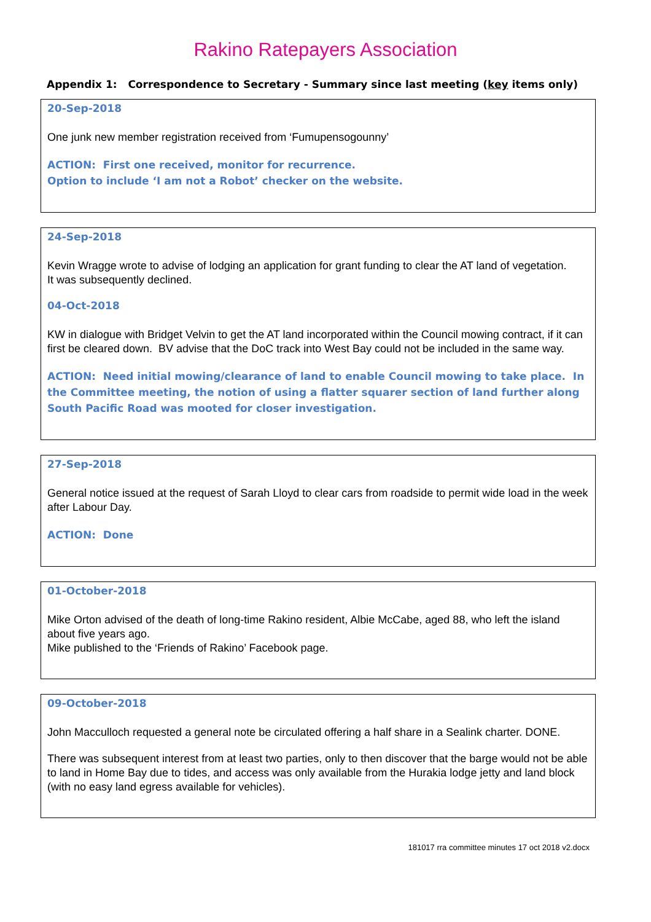Rakino Ratepayers Association
Appendix 1: Correspondence to Secretary - Summary since last meeting (key items only)
20-Sep-2018
One junk new member registration received from ‘Fumupensogounny’
ACTION: First one received, monitor for recurrence.
Option to include ‘I am not a Robot’ checker on the website.
24-Sep-2018
Kevin Wragge wrote to advise of lodging an application for grant funding to clear the AT land of vegetation.
It was subsequently declined.
04-Oct-2018
KW in dialogue with Bridget Velvin to get the AT land incorporated within the Council mowing contract, if it can first be cleared down. BV advise that the DoC track into West Bay could not be included in the same way.
ACTION: Need initial mowing/clearance of land to enable Council mowing to take place. In the Committee meeting, the notion of using a flatter squarer section of land further along South Pacific Road was mooted for closer investigation.
27-Sep-2018
General notice issued at the request of Sarah Lloyd to clear cars from roadside to permit wide load in the week after Labour Day.
ACTION: Done
01-October-2018
Mike Orton advised of the death of long-time Rakino resident, Albie McCabe, aged 88, who left the island about five years ago.
Mike published to the ‘Friends of Rakino’ Facebook page.
09-October-2018
John Macculloch requested a general note be circulated offering a half share in a Sealink charter. DONE.
There was subsequent interest from at least two parties, only to then discover that the barge would not be able to land in Home Bay due to tides, and access was only available from the Hurakia lodge jetty and land block (with no easy land egress available for vehicles).
181017 rra committee minutes 17 oct 2018 v2.docx